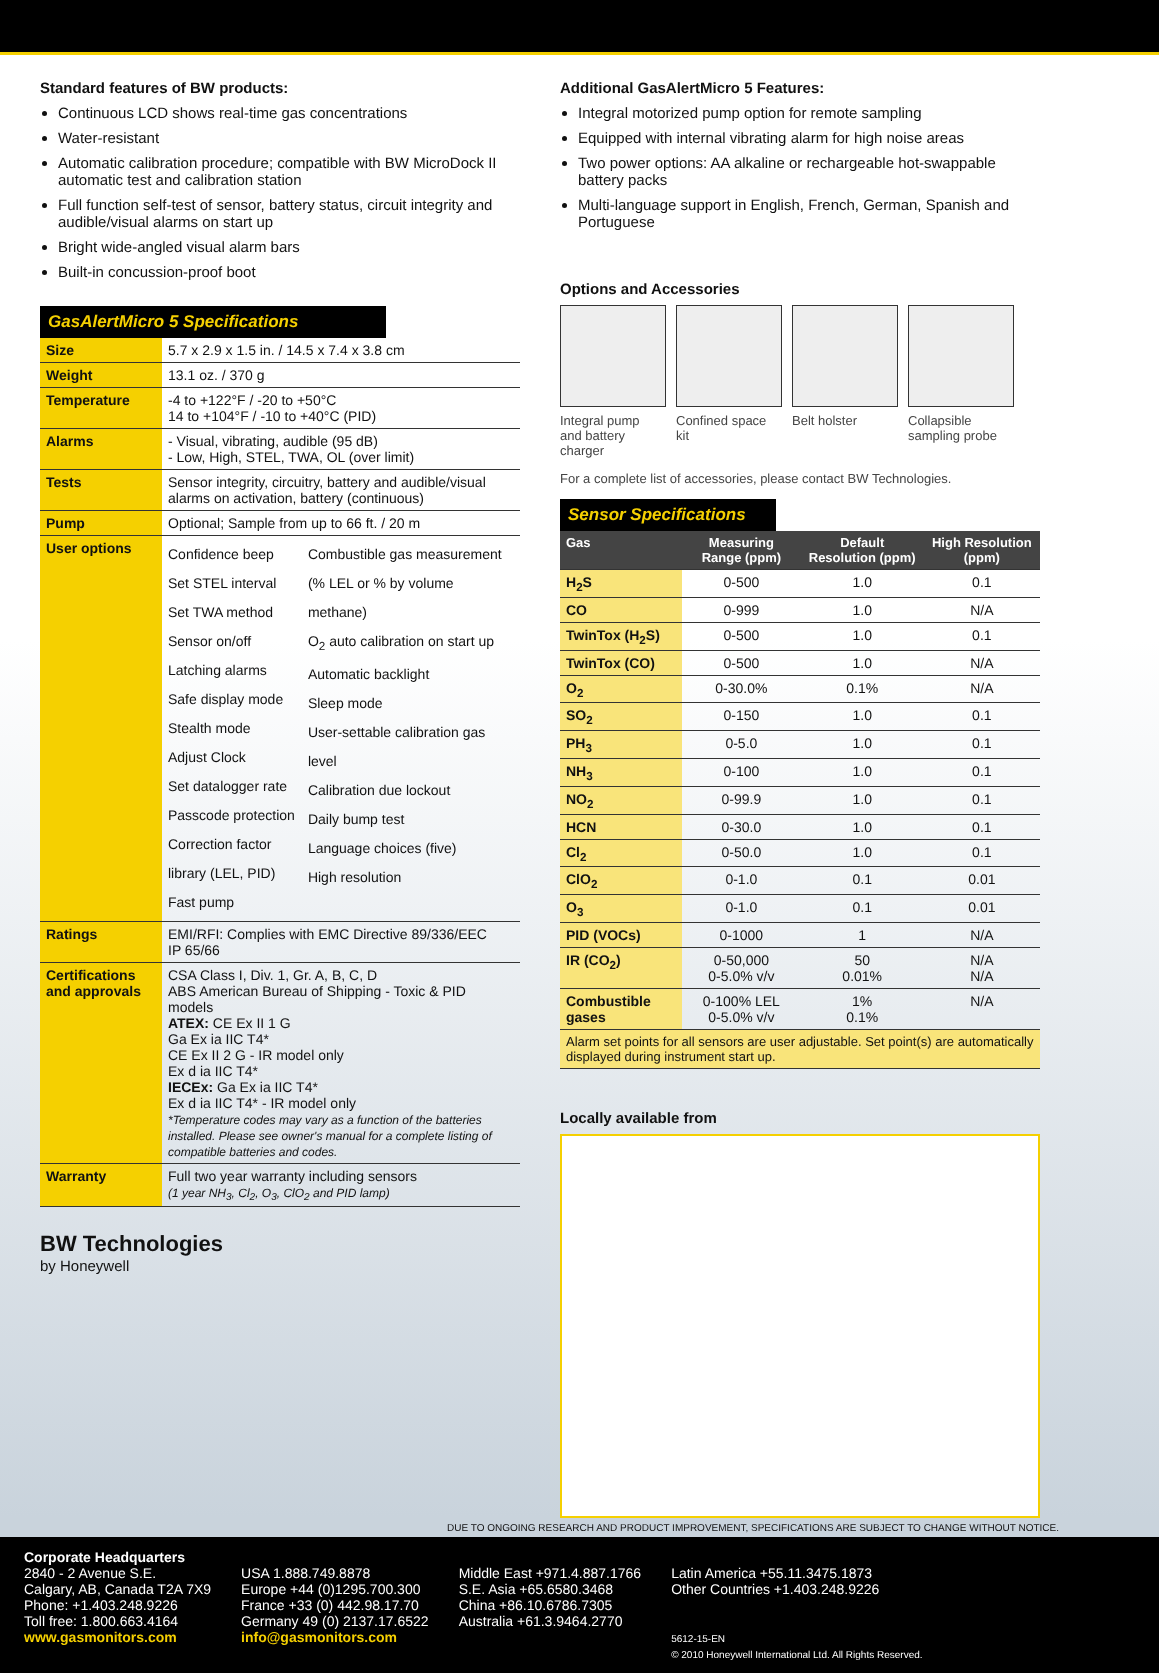Standard features of BW products:
Continuous LCD shows real-time gas concentrations
Water-resistant
Automatic calibration procedure; compatible with BW MicroDock II automatic test and calibration station
Full function self-test of sensor, battery status, circuit integrity and audible/visual alarms on start up
Bright wide-angled visual alarm bars
Built-in concussion-proof boot
GasAlertMicro 5 Specifications
| Size | 5.7 x 2.9 x 1.5 in. / 14.5 x 7.4 x 3.8 cm | |
| Weight | 13.1 oz. / 370 g | |
| Temperature | -4 to +122°F / -20 to +50°C 14 to +104°F / -10 to +40°C (PID) | |
| Alarms | - Visual, vibrating, audible (95 dB) - Low, High, STEL, TWA, OL (over limit) | |
| Tests | Sensor integrity, circuitry, battery and audible/visual alarms on activation, battery (continuous) | |
| Pump | Optional; Sample from up to 66 ft. / 20 m | |
| User options | Confidence beep Set STEL interval Set TWA method Sensor on/off Latching alarms Safe display mode Stealth mode Adjust Clock Set datalogger rate Passcode protection Correction factor library (LEL, PID) Fast pump | Combustible gas measurement (% LEL or % by volume methane) O<sub>2</sub> auto calibration on start up Automatic backlight Sleep mode User-settable calibration gas level Calibration due lockout Daily bump test Language choices (five) High resolution |
| Ratings | EMI/RFI: Complies with EMC Directive 89/336/EEC IP 65/66 | |
| Certifications and approvals | CSA Class I, Div. 1, Gr. A, B, C, D ABS American Bureau of Shipping - Toxic & PID models ATEX: CE Ex II 1 G Ga Ex ia IIC T4* CE Ex II 2 G - IR model only Ex d ia IIC T4* IECEx: Ga Ex ia IIC T4* Ex d ia IIC T4* - IR model only *Temperature codes may vary as a function of the batteries installed. Please see owner's manual for a complete listing of compatible batteries and codes. | |
| Warranty | Full two year warranty including sensors (1 year NH<sub>3</sub>, Cl<sub>2</sub>, O<sub>3</sub>, ClO<sub>2</sub> and PID lamp) | |
BW Technologies
by Honeywell
Additional GasAlertMicro 5 Features:
Integral motorized pump option for remote sampling
Equipped with internal vibrating alarm for high noise areas
Two power options: AA alkaline or rechargeable hot-swappable battery packs
Multi-language support in English, French, German, Spanish and Portuguese
Options and Accessories
Integral pump and battery charger
Confined space kit
Belt holster Collapsible sampling probe
For a complete list of accessories, please contact BW Technologies.
Sensor Specifications
| Gas | Measuring Range (ppm) | Default Resolution (ppm) | High Resolution (ppm) |
| --- | --- | --- | --- |
| H<sub>2</sub>S | 0-500 | 1.0 | 0.1 |
| CO | 0-999 | 1.0 | N/A |
| TwinTox (H<sub>2</sub>S) | 0-500 | 1.0 | 0.1 |
| TwinTox (CO) | 0-500 | 1.0 | N/A |
| O<sub>2</sub> | 0-30.0% | 0.1% | N/A |
| SO<sub>2</sub> | 0-150 | 1.0 | 0.1 |
| PH<sub>3</sub> | 0-5.0 | 1.0 | 0.1 |
| NH<sub>3</sub> | 0-100 | 1.0 | 0.1 |
| NO<sub>2</sub> | 0-99.9 | 1.0 | 0.1 |
| HCN | 0-30.0 | 1.0 | 0.1 |
| Cl<sub>2</sub> | 0-50.0 | 1.0 | 0.1 |
| ClO<sub>2</sub> | 0-1.0 | 0.1 | 0.01 |
| O<sub>3</sub> | 0-1.0 | 0.1 | 0.01 |
| PID (VOCs) | 0-1000 | 1 | N/A |
| IR (CO<sub>2</sub>) | 0-50,000 0-5.0% v/v | 50 0.01% | N/A N/A |
| Combustible gases | 0-100% LEL 0-5.0% v/v | 1% 0.1% | N/A |
| Alarm set points for all sensors are user adjustable. Set point(s) are automatically displayed during instrument start up. | | | |
Locally available from
DUE TO ONGOING RESEARCH AND PRODUCT IMPROVEMENT, SPECIFICATIONS ARE SUBJECT TO CHANGE WITHOUT NOTICE.
Corporate Headquarters
2840 - 2 Avenue S.E.
Calgary, AB, Canada T2A 7X9
Phone: +1.403.248.9226
Toll free: 1.800.663.4164
www.gasmonitors.com
USA 1.888.749.8878
Europe +44 (0)1295.700.300
France +33 (0) 442.98.17.70
Germany 49 (0) 2137.17.6522
info@gasmonitors.com
Middle East +971.4.887.1766
S.E. Asia +65.6580.3468
China +86.10.6786.7305
Australia +61.3.9464.2770
Latin America +55.11.3475.1873
Other Countries +1.403.248.9226
5612-15-EN
© 2010 Honeywell International Ltd. All Rights Reserved.